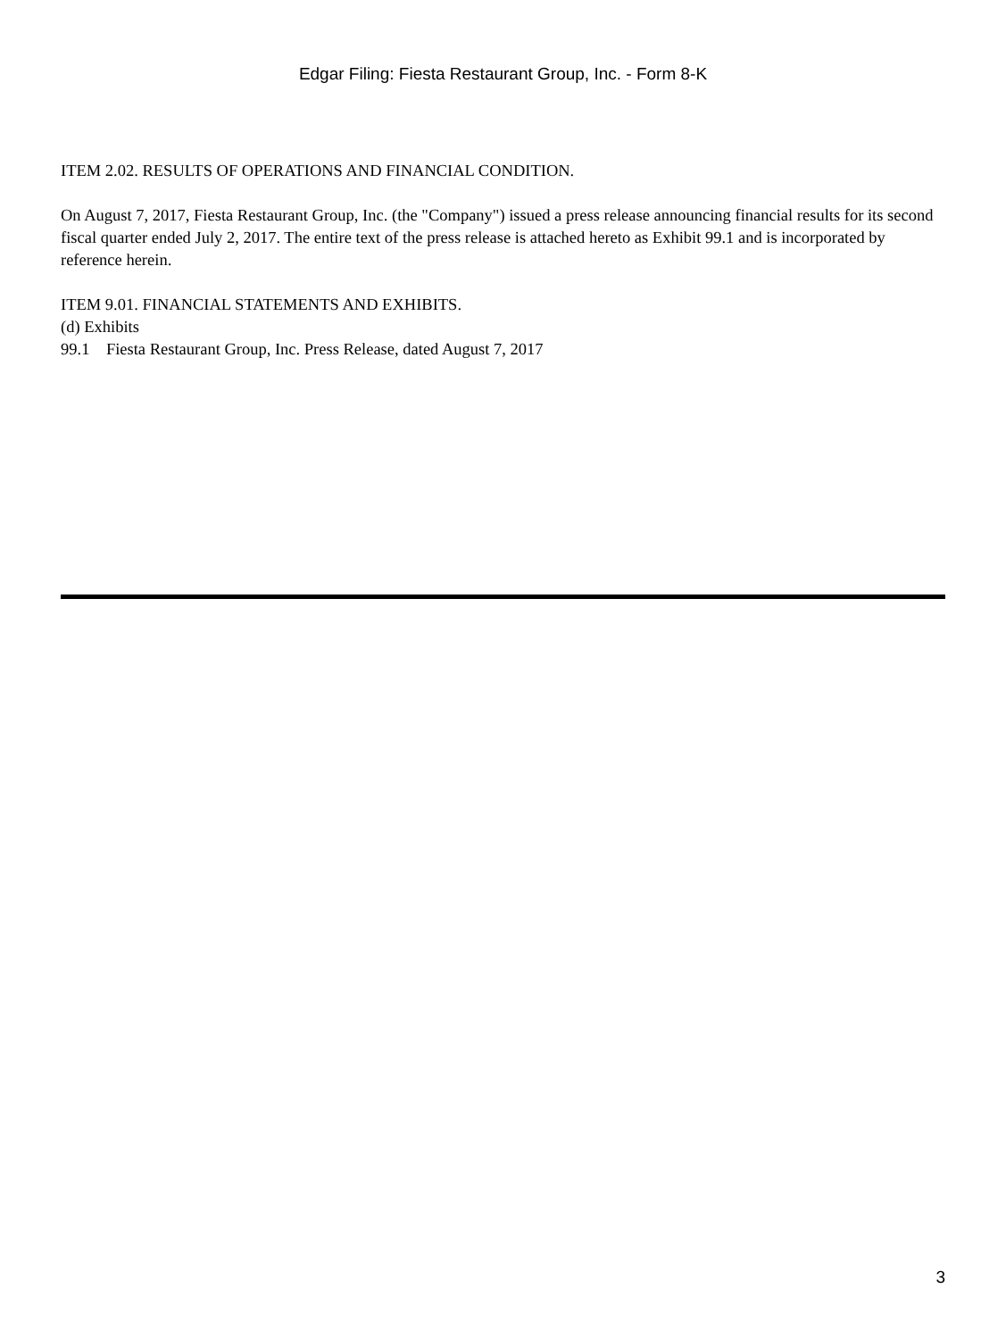Edgar Filing: Fiesta Restaurant Group, Inc. - Form 8-K
ITEM 2.02. RESULTS OF OPERATIONS AND FINANCIAL CONDITION.
On August 7, 2017, Fiesta Restaurant Group, Inc. (the "Company") issued a press release announcing financial results for its second fiscal quarter ended July 2, 2017. The entire text of the press release is attached hereto as Exhibit 99.1 and is incorporated by reference herein.
ITEM 9.01. FINANCIAL STATEMENTS AND EXHIBITS.
(d) Exhibits
99.1 Fiesta Restaurant Group, Inc. Press Release, dated August 7, 2017
3